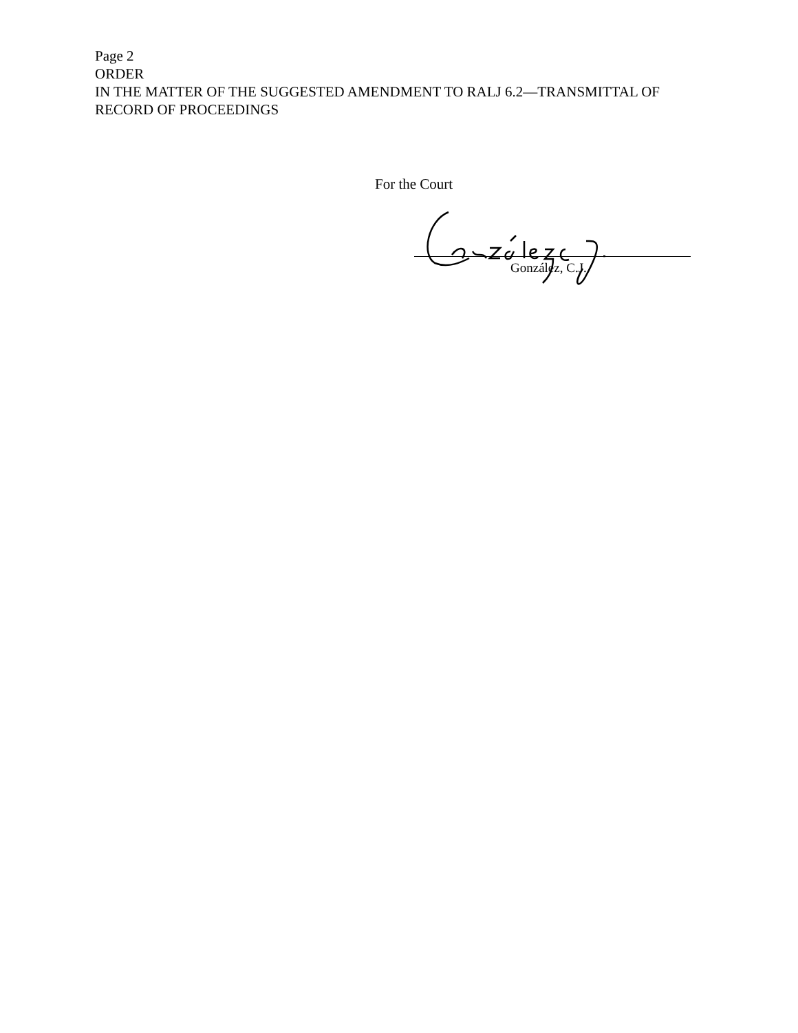Page 2
ORDER
IN THE MATTER OF THE SUGGESTED AMENDMENT TO RALJ 6.2—TRANSMITTAL OF RECORD OF PROCEEDINGS
For the Court
González, C.J.